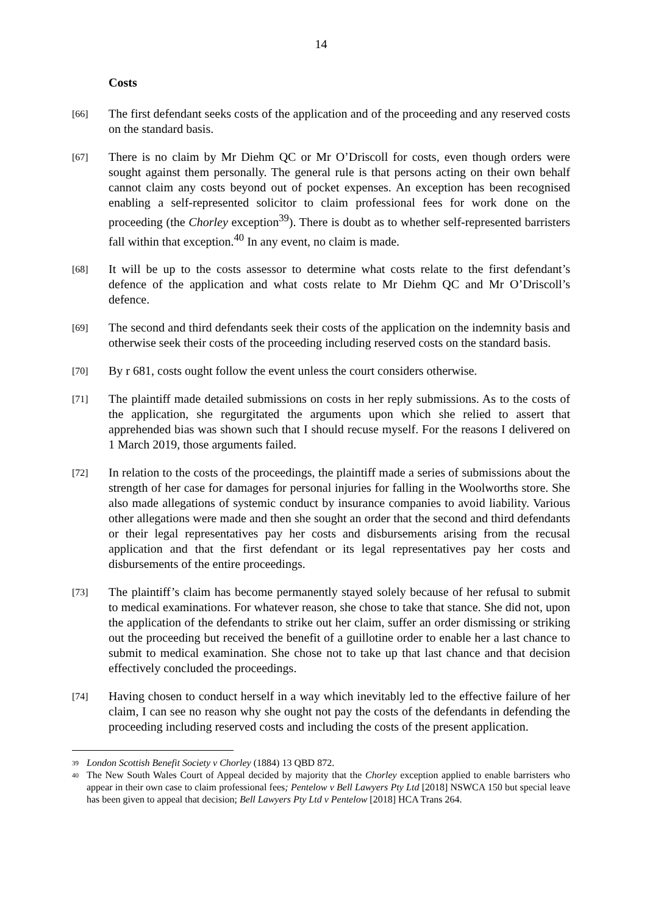14
Costs
[66]
The first defendant seeks costs of the application and of the proceeding and any reserved costs on the standard basis.
[67]
There is no claim by Mr Diehm QC or Mr O’Driscoll for costs, even though orders were sought against them personally. The general rule is that persons acting on their own behalf cannot claim any costs beyond out of pocket expenses. An exception has been recognised enabling a self-represented solicitor to claim professional fees for work done on the proceeding (the Chorley exception<sup>39</sup>). There is doubt as to whether self-represented barristers fall within that exception.<sup>40</sup> In any event, no claim is made.
[68]
It will be up to the costs assessor to determine what costs relate to the first defendant’s defence of the application and what costs relate to Mr Diehm QC and Mr O’Driscoll’s defence.
[69]
The second and third defendants seek their costs of the application on the indemnity basis and otherwise seek their costs of the proceeding including reserved costs on the standard basis.
[70]
By r 681, costs ought follow the event unless the court considers otherwise.
[71]
The plaintiff made detailed submissions on costs in her reply submissions. As to the costs of the application, she regurgitated the arguments upon which she relied to assert that apprehended bias was shown such that I should recuse myself. For the reasons I delivered on 1 March 2019, those arguments failed.
[72]
In relation to the costs of the proceedings, the plaintiff made a series of submissions about the strength of her case for damages for personal injuries for falling in the Woolworths store. She also made allegations of systemic conduct by insurance companies to avoid liability. Various other allegations were made and then she sought an order that the second and third defendants or their legal representatives pay her costs and disbursements arising from the recusal application and that the first defendant or its legal representatives pay her costs and disbursements of the entire proceedings.
[73]
The plaintiff’s claim has become permanently stayed solely because of her refusal to submit to medical examinations. For whatever reason, she chose to take that stance. She did not, upon the application of the defendants to strike out her claim, suffer an order dismissing or striking out the proceeding but received the benefit of a guillotine order to enable her a last chance to submit to medical examination. She chose not to take up that last chance and that decision effectively concluded the proceedings.
[74]
Having chosen to conduct herself in a way which inevitably led to the effective failure of her claim, I can see no reason why she ought not pay the costs of the defendants in defending the proceeding including reserved costs and including the costs of the present application.
39
London Scottish Benefit Society v Chorley (1884) 13 QBD 872.
40
The New South Wales Court of Appeal decided by majority that the Chorley exception applied to enable barristers who appear in their own case to claim professional fees; Pentelow v Bell Lawyers Pty Ltd [2018] NSWCA 150 but special leave has been given to appeal that decision; Bell Lawyers Pty Ltd v Pentelow [2018] HCA Trans 264.